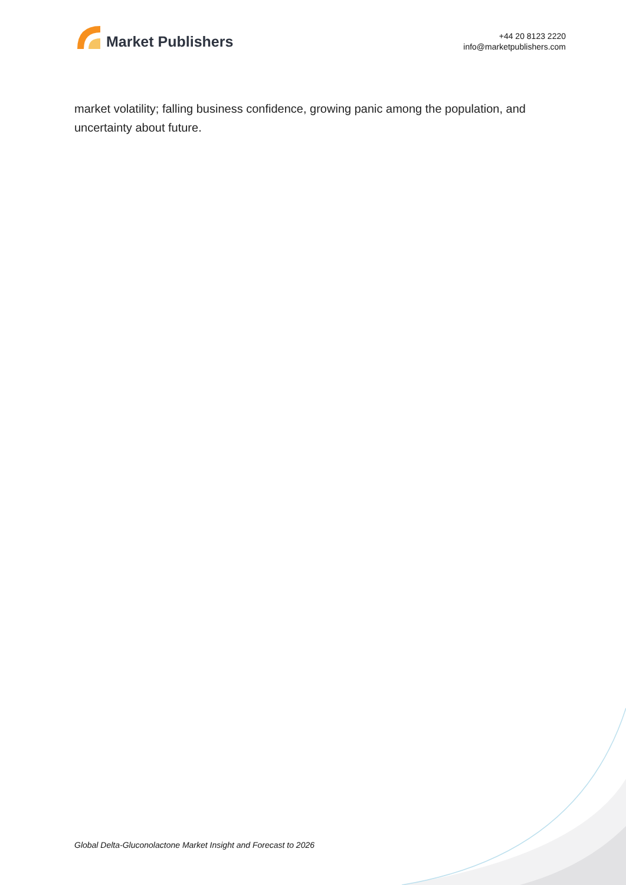Market Publishers
+44 20 8123 2220
info@marketpublishers.com
market volatility; falling business confidence, growing panic among the population, and uncertainty about future.
Global Delta-Gluconolactone Market Insight and Forecast to 2026